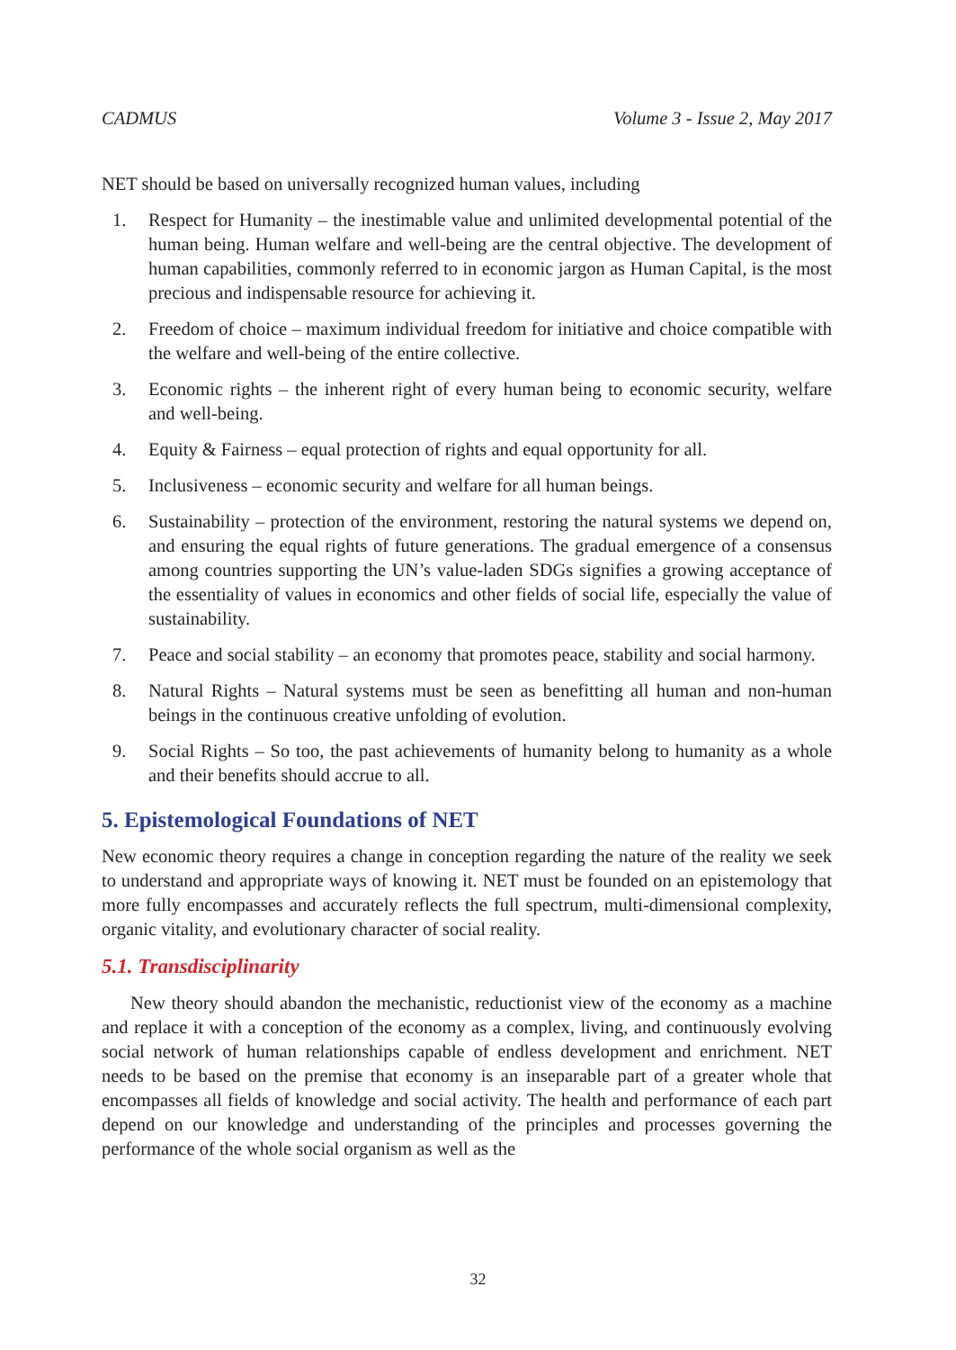CADMUS Volume 3 - Issue 2, May 2017
NET should be based on universally recognized human values, including
1. Respect for Humanity – the inestimable value and unlimited developmental potential of the human being. Human welfare and well-being are the central objective. The development of human capabilities, commonly referred to in economic jargon as Human Capital, is the most precious and indispensable resource for achieving it.
2. Freedom of choice – maximum individual freedom for initiative and choice compatible with the welfare and well-being of the entire collective.
3. Economic rights – the inherent right of every human being to economic security, welfare and well-being.
4. Equity & Fairness – equal protection of rights and equal opportunity for all.
5. Inclusiveness – economic security and welfare for all human beings.
6. Sustainability – protection of the environment, restoring the natural systems we depend on, and ensuring the equal rights of future generations. The gradual emergence of a consensus among countries supporting the UN’s value-laden SDGs signifies a growing acceptance of the essentiality of values in economics and other fields of social life, especially the value of sustainability.
7. Peace and social stability – an economy that promotes peace, stability and social harmony.
8. Natural Rights – Natural systems must be seen as benefitting all human and non-human beings in the continuous creative unfolding of evolution.
9. Social Rights – So too, the past achievements of humanity belong to humanity as a whole and their benefits should accrue to all.
5. Epistemological Foundations of NET
New economic theory requires a change in conception regarding the nature of the reality we seek to understand and appropriate ways of knowing it. NET must be founded on an epistemology that more fully encompasses and accurately reflects the full spectrum, multi-dimensional complexity, organic vitality, and evolutionary character of social reality.
5.1. Transdisciplinarity
New theory should abandon the mechanistic, reductionist view of the economy as a machine and replace it with a conception of the economy as a complex, living, and continuously evolving social network of human relationships capable of endless development and enrichment. NET needs to be based on the premise that economy is an inseparable part of a greater whole that encompasses all fields of knowledge and social activity. The health and performance of each part depend on our knowledge and understanding of the principles and processes governing the performance of the whole social organism as well as the
32